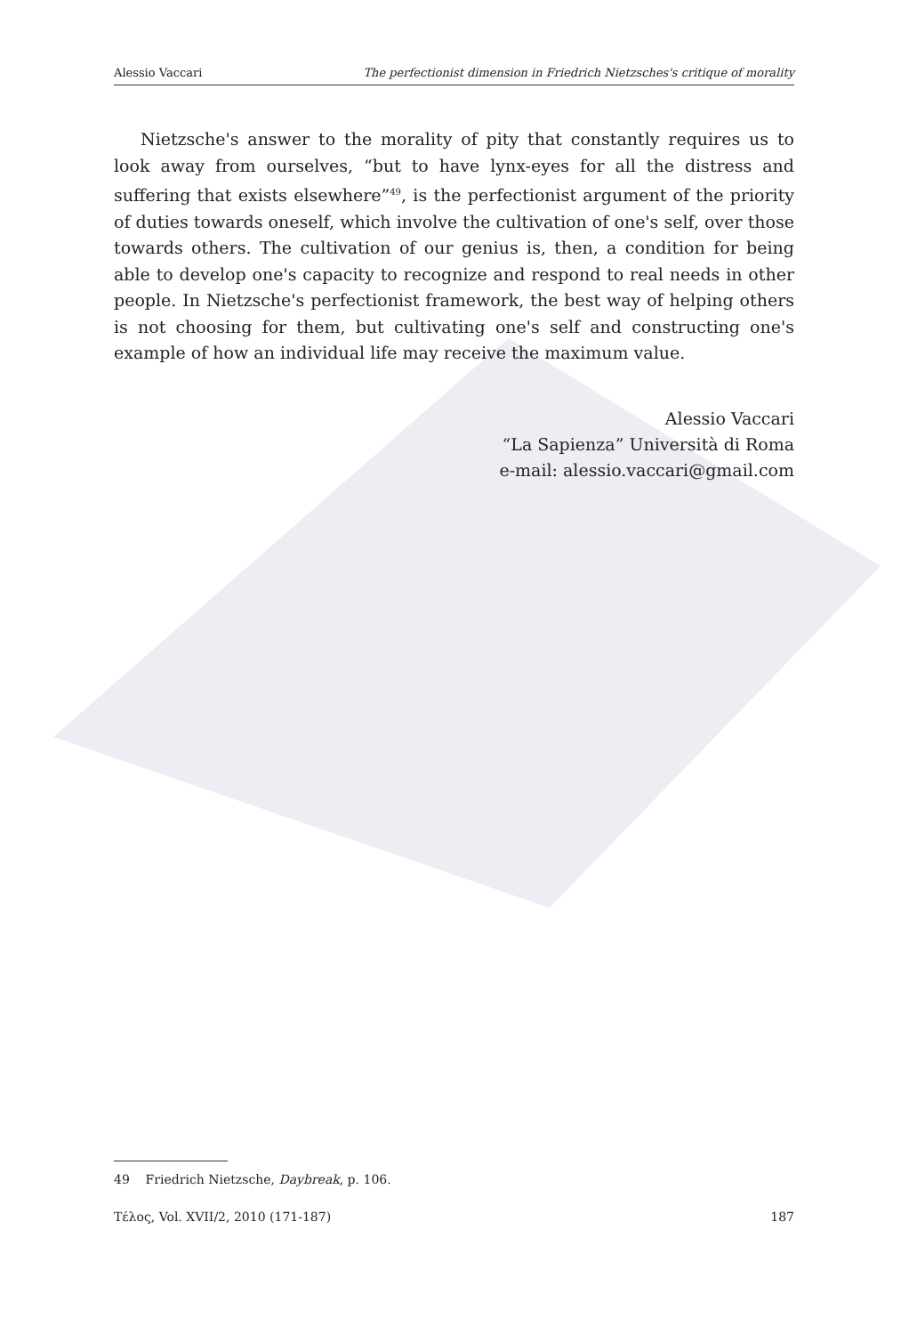Alessio Vaccari The perfectionist dimension in Friedrich Nietzsches's critique of morality
Nietzsche's answer to the morality of pity that constantly requires us to look away from ourselves, “but to have lynx-eyes for all the distress and suffering that exists elsewhere”<sup>49</sup>, is the perfectionist argument of the priority of duties towards oneself, which involve the cultivation of one's self, over those towards others. The cultivation of our genius is, then, a condition for being able to develop one's capacity to recognize and respond to real needs in other people. In Nietzsche's perfectionist framework, the best way of helping others is not choosing for them, but cultivating one's self and constructing one's example of how an individual life may receive the maximum value.
Alessio Vaccari
“La Sapienza” Università di Roma
e-mail: alessio.vaccari@gmail.com
49 Friedrich Nietzsche, Daybreak, p. 106.
Τέλος, Vol. XVII/2, 2010 (171-187) 187